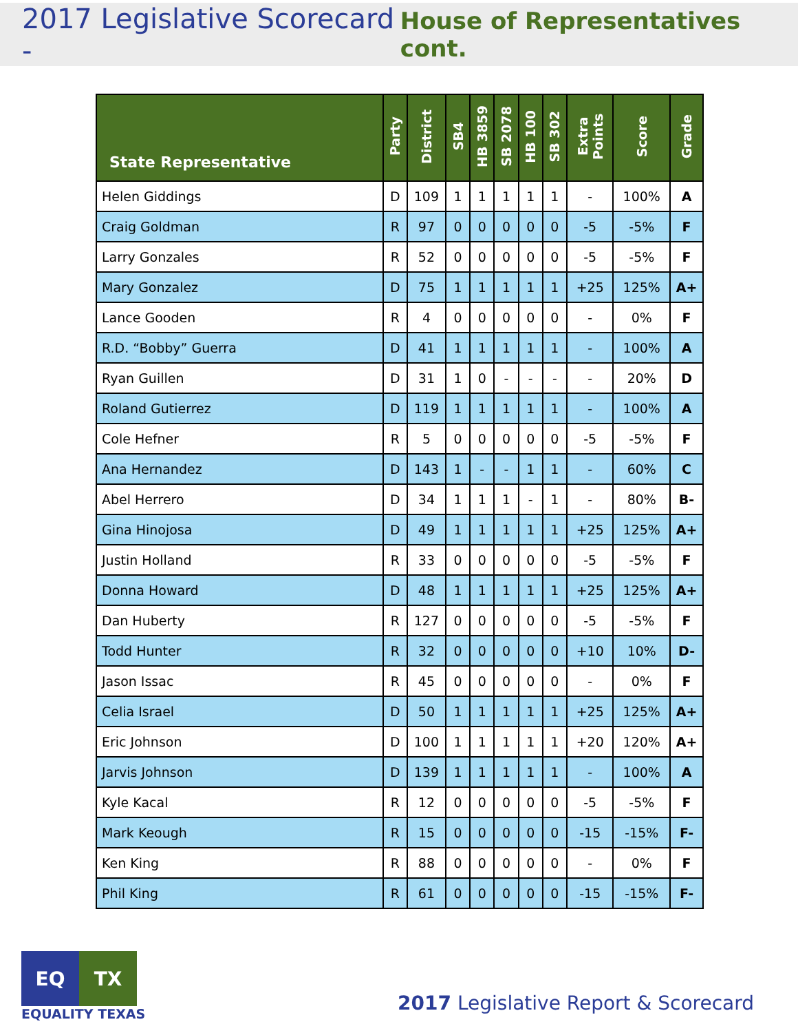2017 Legislative Scorecard - House of Representatives cont.
| State Representative | Party | District | SB4 | HB 3859 | SB 2078 | HB 100 | SB 302 | Extra Points | Score | Grade |
| --- | --- | --- | --- | --- | --- | --- | --- | --- | --- | --- |
| Helen Giddings | D | 109 | 1 | 1 | 1 | 1 | 1 | - | 100% | A |
| Craig Goldman | R | 97 | 0 | 0 | 0 | 0 | 0 | -5 | -5% | F |
| Larry Gonzales | R | 52 | 0 | 0 | 0 | 0 | 0 | -5 | -5% | F |
| Mary Gonzalez | D | 75 | 1 | 1 | 1 | 1 | 1 | +25 | 125% | A+ |
| Lance Gooden | R | 4 | 0 | 0 | 0 | 0 | 0 | - | 0% | F |
| R.D. “Bobby” Guerra | D | 41 | 1 | 1 | 1 | 1 | 1 | - | 100% | A |
| Ryan Guillen | D | 31 | 1 | 0 | - | - | - | - | 20% | D |
| Roland Gutierrez | D | 119 | 1 | 1 | 1 | 1 | 1 | - | 100% | A |
| Cole Hefner | R | 5 | 0 | 0 | 0 | 0 | 0 | -5 | -5% | F |
| Ana Hernandez | D | 143 | 1 | - | - | 1 | 1 | - | 60% | C |
| Abel Herrero | D | 34 | 1 | 1 | 1 | - | 1 | - | 80% | B- |
| Gina Hinojosa | D | 49 | 1 | 1 | 1 | 1 | 1 | +25 | 125% | A+ |
| Justin Holland | R | 33 | 0 | 0 | 0 | 0 | 0 | -5 | -5% | F |
| Donna Howard | D | 48 | 1 | 1 | 1 | 1 | 1 | +25 | 125% | A+ |
| Dan Huberty | R | 127 | 0 | 0 | 0 | 0 | 0 | -5 | -5% | F |
| Todd Hunter | R | 32 | 0 | 0 | 0 | 0 | 0 | +10 | 10% | D- |
| Jason Issac | R | 45 | 0 | 0 | 0 | 0 | 0 | - | 0% | F |
| Celia Israel | D | 50 | 1 | 1 | 1 | 1 | 1 | +25 | 125% | A+ |
| Eric Johnson | D | 100 | 1 | 1 | 1 | 1 | 1 | +20 | 120% | A+ |
| Jarvis Johnson | D | 139 | 1 | 1 | 1 | 1 | 1 | - | 100% | A |
| Kyle Kacal | R | 12 | 0 | 0 | 0 | 0 | 0 | -5 | -5% | F |
| Mark Keough | R | 15 | 0 | 0 | 0 | 0 | 0 | -15 | -15% | F- |
| Ken King | R | 88 | 0 | 0 | 0 | 0 | 0 | - | 0% | F |
| Phil King | R | 61 | 0 | 0 | 0 | 0 | 0 | -15 | -15% | F- |
EQ TX
EQUALITY TEXAS
2017 Legislative Report & Scorecard